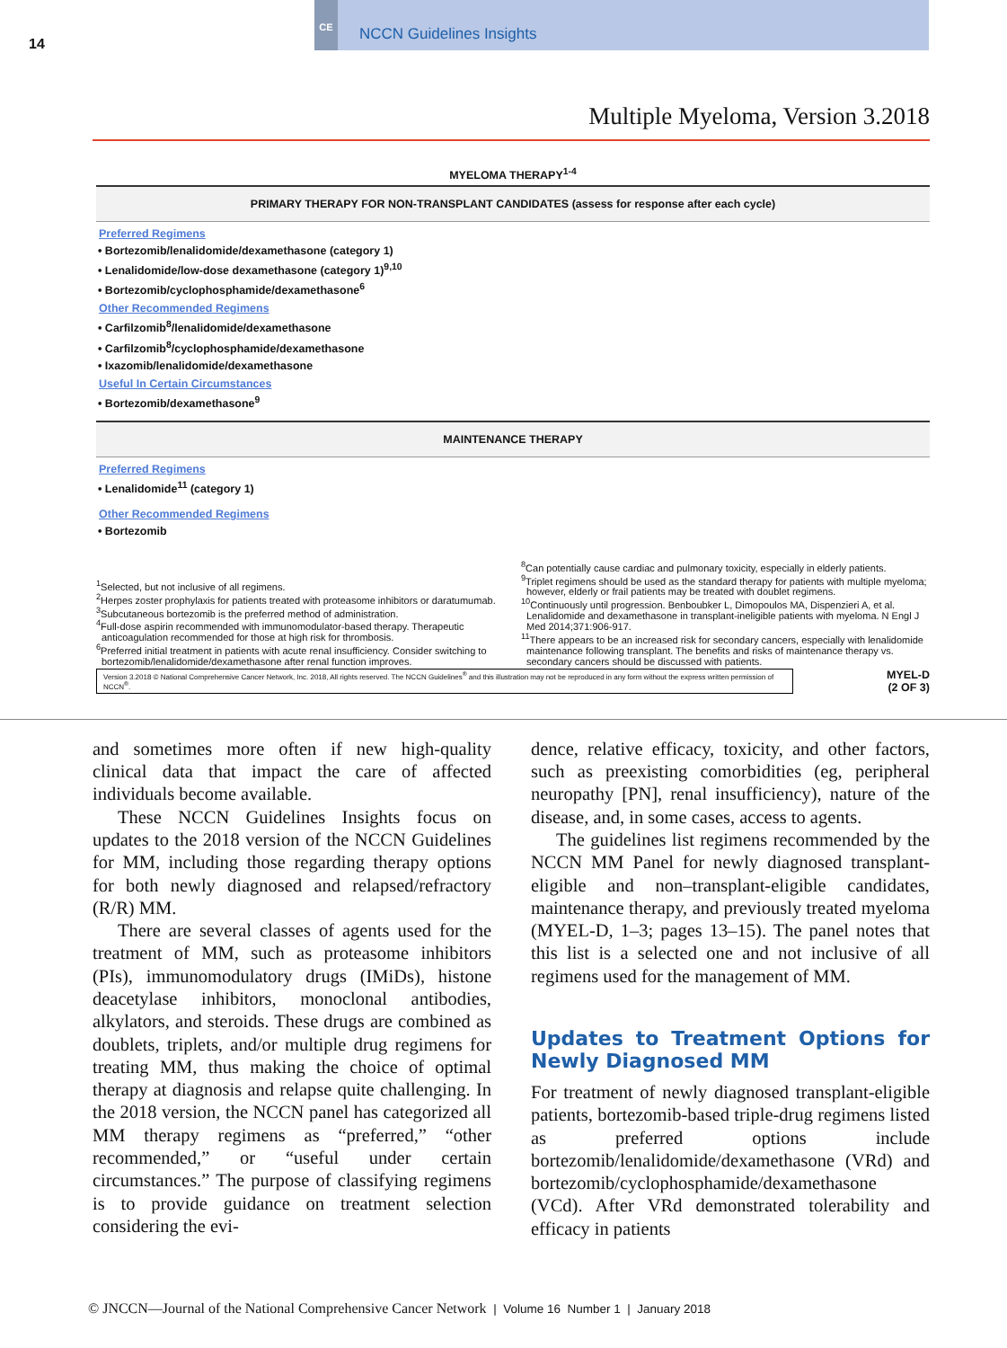14
CE
NCCN Guidelines Insights
Multiple Myeloma, Version 3.2018
MYELOMA THERAPY<sup>1-4</sup>
PRIMARY THERAPY FOR NON-TRANSPLANT CANDIDATES (assess for response after each cycle)
Preferred Regimens
• Bortezomib/lenalidomide/dexamethasone (category 1)
• Lenalidomide/low-dose dexamethasone (category 1)<sup>9,10</sup>
• Bortezomib/cyclophosphamide/dexamethasone<sup>6</sup>
Other Recommended Regimens
• Carfilzomib<sup>8</sup>/lenalidomide/dexamethasone
• Carfilzomib<sup>8</sup>/cyclophosphamide/dexamethasone
• Ixazomib/lenalidomide/dexamethasone
Useful In Certain Circumstances
• Bortezomib/dexamethasone<sup>9</sup>
MAINTENANCE THERAPY
Preferred Regimens
• Lenalidomide<sup>11</sup> (category 1)
Other Recommended Regimens
• Bortezomib
<sup>1</sup> Selected, but not inclusive of all regimens.
<sup>2</sup> Herpes zoster prophylaxis for patients treated with proteasome inhibitors or daratumumab.
<sup>3</sup> Subcutaneous bortezomib is the preferred method of administration.
<sup>4</sup> Full-dose aspirin recommended with immunomodulator-based therapy. Therapeutic anticoagulation recommended for those at high risk for thrombosis.
<sup>6</sup> Preferred initial treatment in patients with acute renal insufficiency. Consider switching to bortezomib/lenalidomide/dexamethasone after renal function improves.
<sup>8</sup> Can potentially cause cardiac and pulmonary toxicity, especially in elderly patients.
<sup>9</sup> Triplet regimens should be used as the standard therapy for patients with multiple myeloma; however, elderly or frail patients may be treated with doublet regimens.
<sup>10</sup> Continuously until progression. Benboubker L, Dimopoulos MA, Dispenzieri A, et al. Lenalidomide and dexamethasone in transplant-ineligible patients with myeloma. N Engl J Med 2014;371:906-917.
<sup>11</sup> There appears to be an increased risk for secondary cancers, especially with lenalidomide maintenance following transplant. The benefits and risks of maintenance therapy vs. secondary cancers should be discussed with patients.
Version 3.2018 © National Comprehensive Cancer Network, Inc. 2018, All rights reserved. The NCCN Guidelines<sup>®</sup> and this illustration may not be reproduced in any form without the express written permission of NCCN<sup>®</sup>.
MYEL-D
(2 OF 3)
and sometimes more often if new high-quality clinical data that impact the care of affected individuals become available.
These NCCN Guidelines Insights focus on updates to the 2018 version of the NCCN Guidelines for MM, including those regarding therapy options for both newly diagnosed and relapsed/refractory (R/R) MM.
There are several classes of agents used for the treatment of MM, such as proteasome inhibitors (PIs), immunomodulatory drugs (IMiDs), histone deacetylase inhibitors, monoclonal antibodies, alkylators, and steroids. These drugs are combined as doublets, triplets, and/or multiple drug regimens for treating MM, thus making the choice of optimal therapy at diagnosis and relapse quite challenging. In the 2018 version, the NCCN panel has categorized all MM therapy regimens as “preferred,” “other recommended,” or “useful under certain circumstances.” The purpose of classifying regimens is to provide guidance on treatment selection considering the evi-
dence, relative efficacy, toxicity, and other factors, such as preexisting comorbidities (eg, peripheral neuropathy [PN], renal insufficiency), nature of the disease, and, in some cases, access to agents.
The guidelines list regimens recommended by the NCCN MM Panel for newly diagnosed transplant-eligible and non–transplant-eligible candidates, maintenance therapy, and previously treated myeloma (MYEL-D, 1–3; pages 13–15). The panel notes that this list is a selected one and not inclusive of all regimens used for the management of MM.
Updates to Treatment Options for Newly Diagnosed MM
For treatment of newly diagnosed transplant-eligible patients, bortezomib-based triple-drug regimens listed as preferred options include bortezomib/lenalidomide/dexamethasone (VRd) and bortezomib/cyclophosphamide/dexamethasone (VCd). After VRd demonstrated tolerability and efficacy in patients
© JNCCN—Journal of the National Comprehensive Cancer Network | Volume 16 Number 1 | January 2018